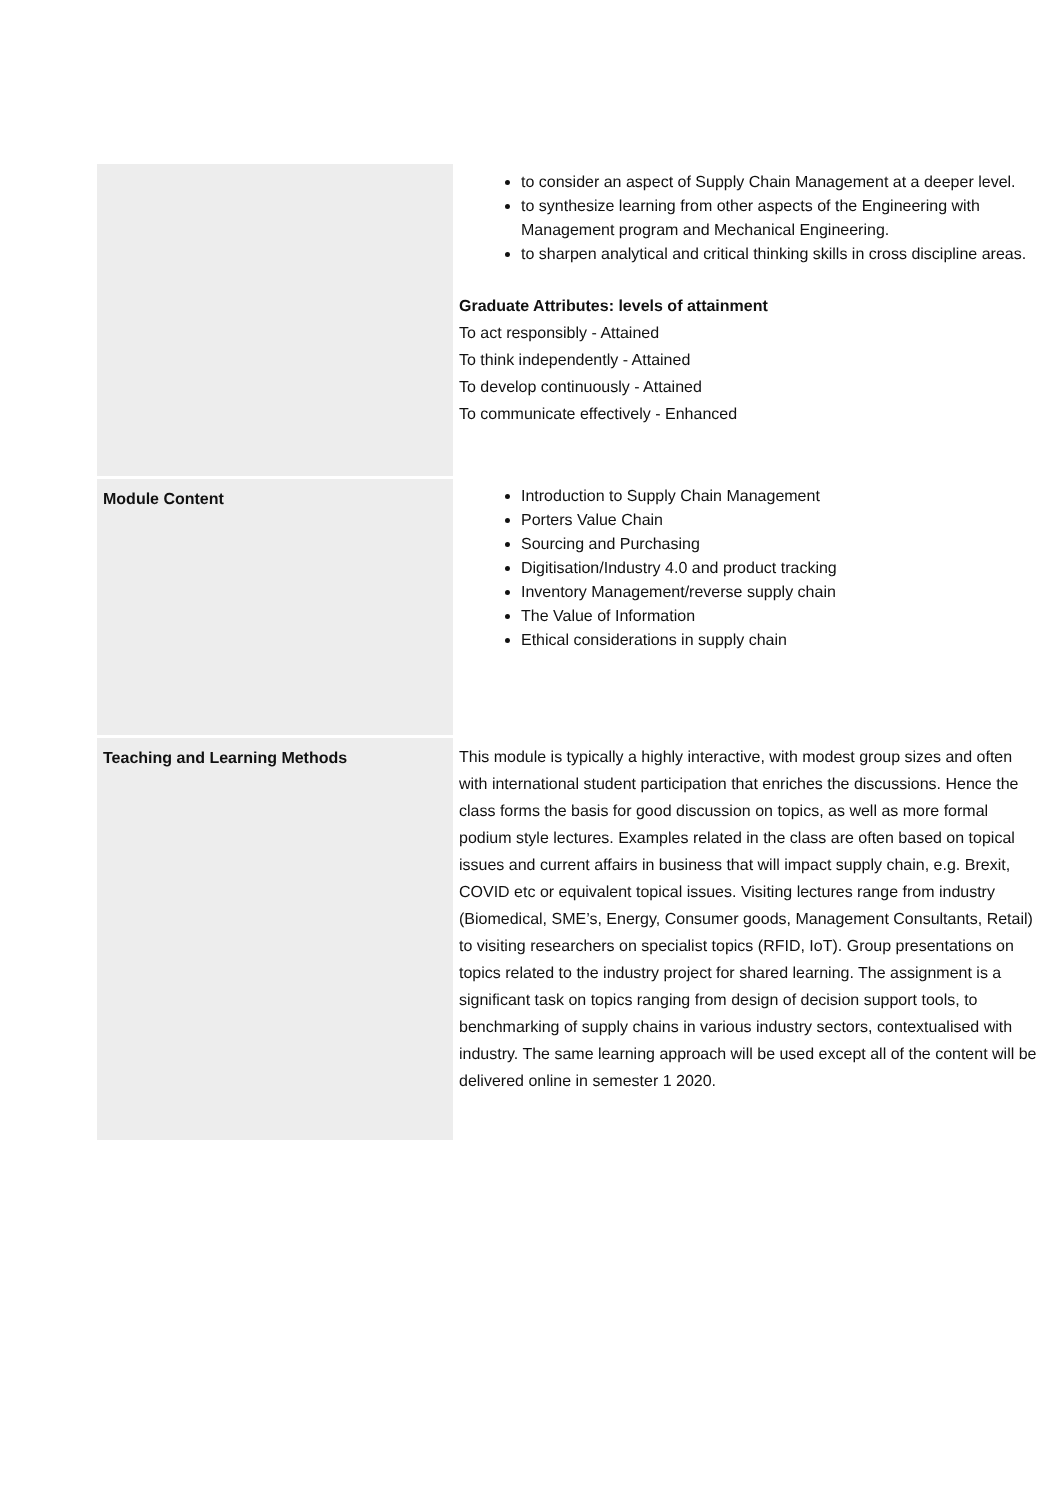| | to consider an aspect of Supply Chain Management at a deeper level. to synthesize learning from other aspects of the Engineering with Management program and Mechanical Engineering. to sharpen analytical and critical thinking skills in cross discipline areas. Graduate Attributes: levels of attainment To act responsibly - Attained To think independently - Attained To develop continuously - Attained To communicate effectively - Enhanced |
| Module Content | Introduction to Supply Chain Management Porters Value Chain Sourcing and Purchasing Digitisation/Industry 4.0 and product tracking Inventory Management/reverse supply chain The Value of Information Ethical considerations in supply chain |
| Teaching and Learning Methods | This module is typically a highly interactive, with modest group sizes and often with international student participation that enriches the discussions. Hence the class forms the basis for good discussion on topics, as well as more formal podium style lectures. Examples related in the class are often based on topical issues and current affairs in business that will impact supply chain, e.g. Brexit, COVID etc or equivalent topical issues. Visiting lectures range from industry (Biomedical, SME’s, Energy, Consumer goods, Management Consultants, Retail) to visiting researchers on specialist topics (RFID, IoT). Group presentations on topics related to the industry project for shared learning. The assignment is a significant task on topics ranging from design of decision support tools, to benchmarking of supply chains in various industry sectors, contextualised with industry. The same learning approach will be used except all of the content will be delivered online in semester 1 2020. |